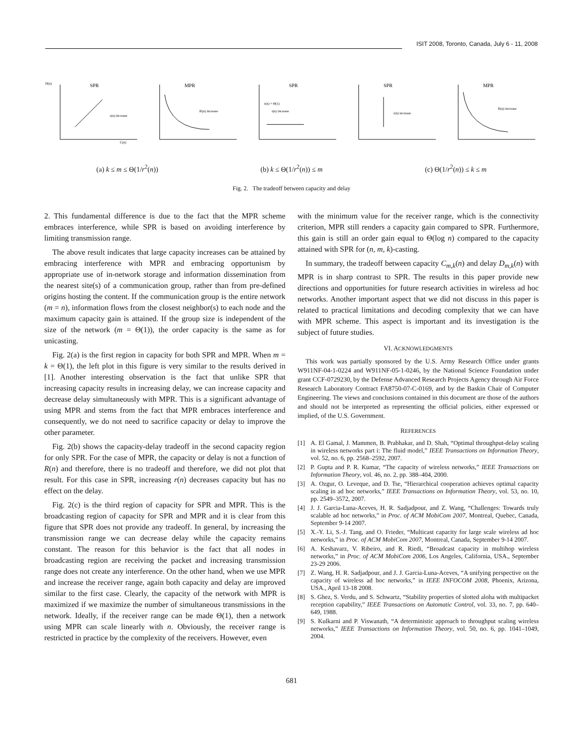ISIT 2008, Toronto, Canada, July 6 - 11, 2008
SPR
r(n) increase
D(n)
C(n)
MPR
R(n) increase
SPR
r(n) = Θ(1)
r(n) increase
SPR
r(n) increase
MPR
R(n) increase
(a) k ≤ m ≤ Θ(1/r<sup>2</sup>(n)) (b) k ≤ Θ(1/r<sup>2</sup>(n)) ≤ m (c) Θ(1/r<sup>2</sup>(n)) ≤ k ≤ m
Fig. 2. The tradeoff between capacity and delay
2. This fundamental difference is due to the fact that the MPR scheme embraces interference, while SPR is based on avoiding interference by limiting transmission range.
The above result indicates that large capacity increases can be attained by embracing interference with MPR and embracing opportunism by appropriate use of in-network storage and information dissemination from the nearest site(s) of a communication group, rather than from pre-defined origins hosting the content. If the communication group is the entire network (m = n), information flows from the closest neighbor(s) to each node and the maximum capacity gain is attained. If the group size is independent of the size of the network (m = Θ(1)), the order capacity is the same as for unicasting.
Fig. 2(a) is the first region in capacity for both SPR and MPR. When m = k = Θ(1), the left plot in this figure is very similar to the results derived in [1]. Another interesting observation is the fact that unlike SPR that increasing capacity results in increasing delay, we can increase capacity and decrease delay simultaneously with MPR. This is a significant advantage of using MPR and stems from the fact that MPR embraces interference and consequently, we do not need to sacrifice capacity or delay to improve the other parameter.
Fig. 2(b) shows the capacity-delay tradeoff in the second capacity region for only SPR. For the case of MPR, the capacity or delay is not a function of R(n) and therefore, there is no tradeoff and therefore, we did not plot that result. For this case in SPR, increasing r(n) decreases capacity but has no effect on the delay.
Fig. 2(c) is the third region of capacity for SPR and MPR. This is the broadcasting region of capacity for SPR and MPR and it is clear from this figure that SPR does not provide any tradeoff. In general, by increasing the transmission range we can decrease delay while the capacity remains constant. The reason for this behavior is the fact that all nodes in broadcasting region are receiving the packet and increasing transmission range does not create any interference. On the other hand, when we use MPR and increase the receiver range, again both capacity and delay are improved similar to the first case. Clearly, the capacity of the network with MPR is maximized if we maximize the number of simultaneous transmissions in the network. Ideally, if the receiver range can be made Θ(1), then a network using MPR can scale linearly with n. Obviously, the receiver range is restricted in practice by the complexity of the receivers. However, even
with the minimum value for the receiver range, which is the connectivity criterion, MPR still renders a capacity gain compared to SPR. Furthermore, this gain is still an order gain equal to Θ(log n) compared to the capacity attained with SPR for (n, m, k)-casting.
In summary, the tradeoff between capacity C<sub>m,k</sub>(n) and delay D<sub>m,k</sub>(n) with MPR is in sharp contrast to SPR. The results in this paper provide new directions and opportunities for future research activities in wireless ad hoc networks. Another important aspect that we did not discuss in this paper is related to practical limitations and decoding complexity that we can have with MPR scheme. This aspect is important and its investigation is the subject of future studies.
VI. ACKNOWLEDGMENTS
This work was partially sponsored by the U.S. Army Research Office under grants W911NF-04-1-0224 and W911NF-05-1-0246, by the National Science Foundation under grant CCF-0729230, by the Defense Advanced Research Projects Agency through Air Force Research Laboratory Contract FA8750-07-C-0169, and by the Baskin Chair of Computer Engineering. The views and conclusions contained in this document are those of the authors and should not be interpreted as representing the official policies, either expressed or implied, of the U.S. Government.
REFERENCES
[1] A. El Gamal, J. Mammen, B. Prabhakar, and D. Shah, “Optimal throughput-delay scaling in wireless networks part i: The fluid model,” IEEE Transactions on Information Theory, vol. 52, no. 6, pp. 2568–2592, 2007.
[2] P. Gupta and P. R. Kumar, “The capacity of wireless networks,” IEEE Transactions on Information Theory, vol. 46, no. 2, pp. 388–404, 2000.
[3] A. Ozgur, O. Leveque, and D. Tse, “Hierarchical cooperation achieves optimal capacity scaling in ad hoc networks,” IEEE Transactions on Information Theory, vol. 53, no. 10, pp. 2549–3572, 2007.
[4] J. J. Garcia-Luna-Aceves, H. R. Sadjadpour, and Z. Wang, “Challenges: Towards truly scalable ad hoc networks,” in Proc. of ACM MobiCom 2007, Montreal, Quebec, Canada, September 9-14 2007.
[5] X.-Y. Li, S.-J. Tang, and O. Frieder, “Multicast capacity for large scale wireless ad hoc networks,” in Proc. of ACM MobiCom 2007, Montreal, Canada, September 9-14 2007.
[6] A. Keshavarz, V. Ribeiro, and R. Riedi, “Broadcast capacity in multihop wireless networks,” in Proc. of ACM MobiCom 2006, Los Angeles, California, USA., September 23-29 2006.
[7] Z. Wang, H. R. Sadjadpour, and J. J. Garcia-Luna-Aceves, “A unifying perspective on the capacity of wireless ad hoc networks,” in IEEE INFOCOM 2008, Phoenix, Arizona, USA., April 13-18 2008.
[8] S. Ghez, S. Verdu, and S. Schwartz, “Stability properties of slotted aloha with multipacket reception capability,” IEEE Transactions on Automatic Control, vol. 33, no. 7, pp. 640–649, 1988.
[9] S. Kulkarni and P. Viswanath, “A deterministic approach to throughput scaling wireless networks,” IEEE Transactions on Information Theory, vol. 50, no. 6, pp. 1041–1049, 2004.
681